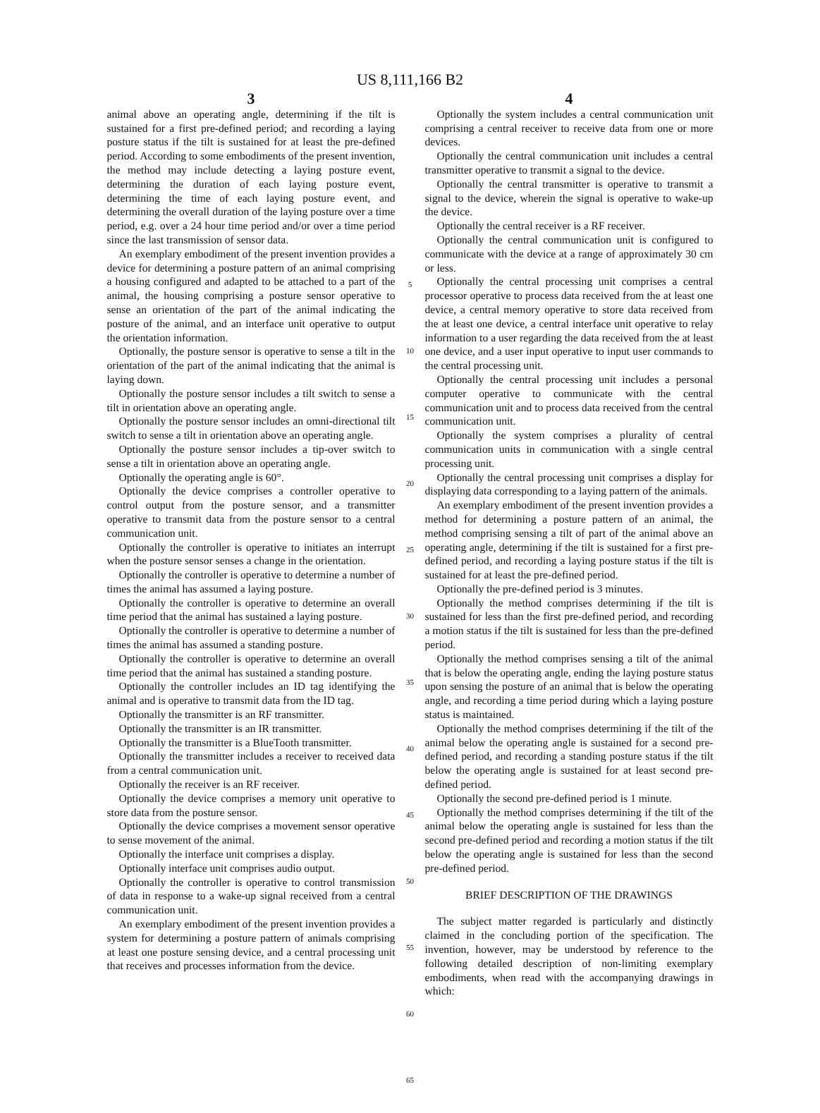US 8,111,166 B2
3
animal above an operating angle, determining if the tilt is sustained for a first pre-defined period; and recording a laying posture status if the tilt is sustained for at least the pre-defined period. According to some embodiments of the present invention, the method may include detecting a laying posture event, determining the duration of each laying posture event, determining the time of each laying posture event, and determining the overall duration of the laying posture over a time period, e.g. over a 24 hour time period and/or over a time period since the last transmission of sensor data.
An exemplary embodiment of the present invention provides a device for determining a posture pattern of an animal comprising a housing configured and adapted to be attached to a part of the animal, the housing comprising a posture sensor operative to sense an orientation of the part of the animal indicating the posture of the animal, and an interface unit operative to output the orientation information.
Optionally, the posture sensor is operative to sense a tilt in the orientation of the part of the animal indicating that the animal is laying down.
Optionally the posture sensor includes a tilt switch to sense a tilt in orientation above an operating angle.
Optionally the posture sensor includes an omni-directional tilt switch to sense a tilt in orientation above an operating angle.
Optionally the posture sensor includes a tip-over switch to sense a tilt in orientation above an operating angle.
Optionally the operating angle is 60°.
Optionally the device comprises a controller operative to control output from the posture sensor, and a transmitter operative to transmit data from the posture sensor to a central communication unit.
Optionally the controller is operative to initiates an interrupt when the posture sensor senses a change in the orientation.
Optionally the controller is operative to determine a number of times the animal has assumed a laying posture.
Optionally the controller is operative to determine an overall time period that the animal has sustained a laying posture.
Optionally the controller is operative to determine a number of times the animal has assumed a standing posture.
Optionally the controller is operative to determine an overall time period that the animal has sustained a standing posture.
Optionally the controller includes an ID tag identifying the animal and is operative to transmit data from the ID tag.
Optionally the transmitter is an RF transmitter.
Optionally the transmitter is an IR transmitter.
Optionally the transmitter is a BlueTooth transmitter.
Optionally the transmitter includes a receiver to received data from a central communication unit.
Optionally the receiver is an RF receiver.
Optionally the device comprises a memory unit operative to store data from the posture sensor.
Optionally the device comprises a movement sensor operative to sense movement of the animal.
Optionally the interface unit comprises a display.
Optionally interface unit comprises audio output.
Optionally the controller is operative to control transmission of data in response to a wake-up signal received from a central communication unit.
An exemplary embodiment of the present invention provides a system for determining a posture pattern of animals comprising at least one posture sensing device, and a central processing unit that receives and processes information from the device.
5
10
15
20
25
30
35
40
45
50
55
60
65
4
Optionally the system includes a central communication unit comprising a central receiver to receive data from one or more devices.
Optionally the central communication unit includes a central transmitter operative to transmit a signal to the device.
Optionally the central transmitter is operative to transmit a signal to the device, wherein the signal is operative to wake-up the device.
Optionally the central receiver is a RF receiver.
Optionally the central communication unit is configured to communicate with the device at a range of approximately 30 cm or less.
Optionally the central processing unit comprises a central processor operative to process data received from the at least one device, a central memory operative to store data received from the at least one device, a central interface unit operative to relay information to a user regarding the data received from the at least one device, and a user input operative to input user commands to the central processing unit.
Optionally the central processing unit includes a personal computer operative to communicate with the central communication unit and to process data received from the central communication unit.
Optionally the system comprises a plurality of central communication units in communication with a single central processing unit.
Optionally the central processing unit comprises a display for displaying data corresponding to a laying pattern of the animals.
An exemplary embodiment of the present invention provides a method for determining a posture pattern of an animal, the method comprising sensing a tilt of part of the animal above an operating angle, determining if the tilt is sustained for a first pre-defined period, and recording a laying posture status if the tilt is sustained for at least the pre-defined period.
Optionally the pre-defined period is 3 minutes.
Optionally the method comprises determining if the tilt is sustained for less than the first pre-defined period, and recording a motion status if the tilt is sustained for less than the pre-defined period.
Optionally the method comprises sensing a tilt of the animal that is below the operating angle, ending the laying posture status upon sensing the posture of an animal that is below the operating angle, and recording a time period during which a laying posture status is maintained.
Optionally the method comprises determining if the tilt of the animal below the operating angle is sustained for a second pre-defined period, and recording a standing posture status if the tilt below the operating angle is sustained for at least second pre-defined period.
Optionally the second pre-defined period is 1 minute.
Optionally the method comprises determining if the tilt of the animal below the operating angle is sustained for less than the second pre-defined period and recording a motion status if the tilt below the operating angle is sustained for less than the second pre-defined period.
BRIEF DESCRIPTION OF THE DRAWINGS
The subject matter regarded is particularly and distinctly claimed in the concluding portion of the specification. The invention, however, may be understood by reference to the following detailed description of non-limiting exemplary embodiments, when read with the accompanying drawings in which: